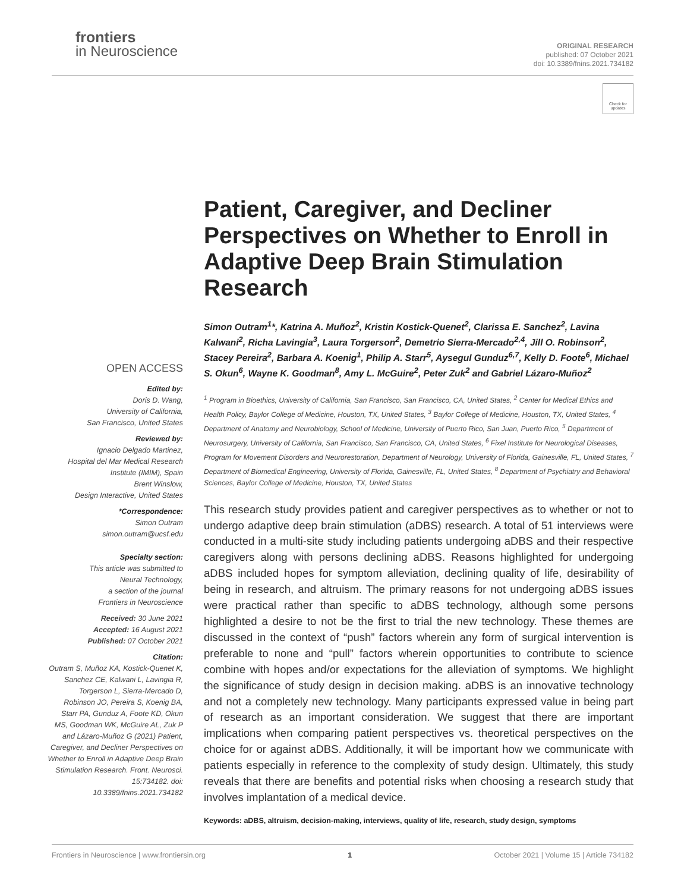frontiers
in Neuroscience
ORIGINAL RESEARCH
published: 07 October 2021
doi: 10.3389/fnins.2021.734182
Check for updates
OPEN ACCESS
Edited by:
Doris D. Wang,
University of California,
San Francisco, United States
Reviewed by:
Ignacio Delgado Martinez,
Hospital del Mar Medical Research
Institute (IMIM), Spain
Brent Winslow,
Design Interactive, United States
*Correspondence:
Simon Outram
simon.outram@ucsf.edu
Specialty section:
This article was submitted to
Neural Technology,
a section of the journal
Frontiers in Neuroscience
Received: 30 June 2021
Accepted: 16 August 2021
Published: 07 October 2021
Citation:
Outram S, Muñoz KA, Kostick-Quenet K, Sanchez CE, Kalwani L, Lavingia R, Torgerson L, Sierra-Mercado D, Robinson JO, Pereira S, Koenig BA, Starr PA, Gunduz A, Foote KD, Okun MS, Goodman WK, McGuire AL, Zuk P and Lázaro-Muñoz G (2021) Patient, Caregiver, and Decliner Perspectives on Whether to Enroll in Adaptive Deep Brain Stimulation Research. Front. Neurosci. 15:734182. doi: 10.3389/fnins.2021.734182
Patient, Caregiver, and Decliner Perspectives on Whether to Enroll in Adaptive Deep Brain Stimulation Research
Simon Outram<sup>1</sup>*, Katrina A. Muñoz<sup>2</sup>, Kristin Kostick-Quenet<sup>2</sup>, Clarissa E. Sanchez<sup>2</sup>, Lavina Kalwani<sup>2</sup>, Richa Lavingia<sup>3</sup>, Laura Torgerson<sup>2</sup>, Demetrio Sierra-Mercado<sup>2,4</sup>, Jill O. Robinson<sup>2</sup>, Stacey Pereira<sup>2</sup>, Barbara A. Koenig<sup>1</sup>, Philip A. Starr<sup>5</sup>, Aysegul Gunduz<sup>6,7</sup>, Kelly D. Foote<sup>6</sup>, Michael S. Okun<sup>6</sup>, Wayne K. Goodman<sup>8</sup>, Amy L. McGuire<sup>2</sup>, Peter Zuk<sup>2</sup> and Gabriel Lázaro-Muñoz<sup>2</sup>
<sup>1</sup> Program in Bioethics, University of California, San Francisco, San Francisco, CA, United States, <sup>2</sup> Center for Medical Ethics and Health Policy, Baylor College of Medicine, Houston, TX, United States, <sup>3</sup> Baylor College of Medicine, Houston, TX, United States, <sup>4</sup> Department of Anatomy and Neurobiology, School of Medicine, University of Puerto Rico, San Juan, Puerto Rico, <sup>5</sup> Department of Neurosurgery, University of California, San Francisco, San Francisco, CA, United States, <sup>6</sup> Fixel Institute for Neurological Diseases, Program for Movement Disorders and Neurorestoration, Department of Neurology, University of Florida, Gainesville, FL, United States, <sup>7</sup> Department of Biomedical Engineering, University of Florida, Gainesville, FL, United States, <sup>8</sup> Department of Psychiatry and Behavioral Sciences, Baylor College of Medicine, Houston, TX, United States
This research study provides patient and caregiver perspectives as to whether or not to undergo adaptive deep brain stimulation (aDBS) research. A total of 51 interviews were conducted in a multi-site study including patients undergoing aDBS and their respective caregivers along with persons declining aDBS. Reasons highlighted for undergoing aDBS included hopes for symptom alleviation, declining quality of life, desirability of being in research, and altruism. The primary reasons for not undergoing aDBS issues were practical rather than specific to aDBS technology, although some persons highlighted a desire to not be the first to trial the new technology. These themes are discussed in the context of “push” factors wherein any form of surgical intervention is preferable to none and “pull” factors wherein opportunities to contribute to science combine with hopes and/or expectations for the alleviation of symptoms. We highlight the significance of study design in decision making. aDBS is an innovative technology and not a completely new technology. Many participants expressed value in being part of research as an important consideration. We suggest that there are important implications when comparing patient perspectives vs. theoretical perspectives on the choice for or against aDBS. Additionally, it will be important how we communicate with patients especially in reference to the complexity of study design. Ultimately, this study reveals that there are benefits and potential risks when choosing a research study that involves implantation of a medical device.
Keywords: aDBS, altruism, decision-making, interviews, quality of life, research, study design, symptoms
Frontiers in Neuroscience | www.frontiersin.org 1 October 2021 | Volume 15 | Article 734182